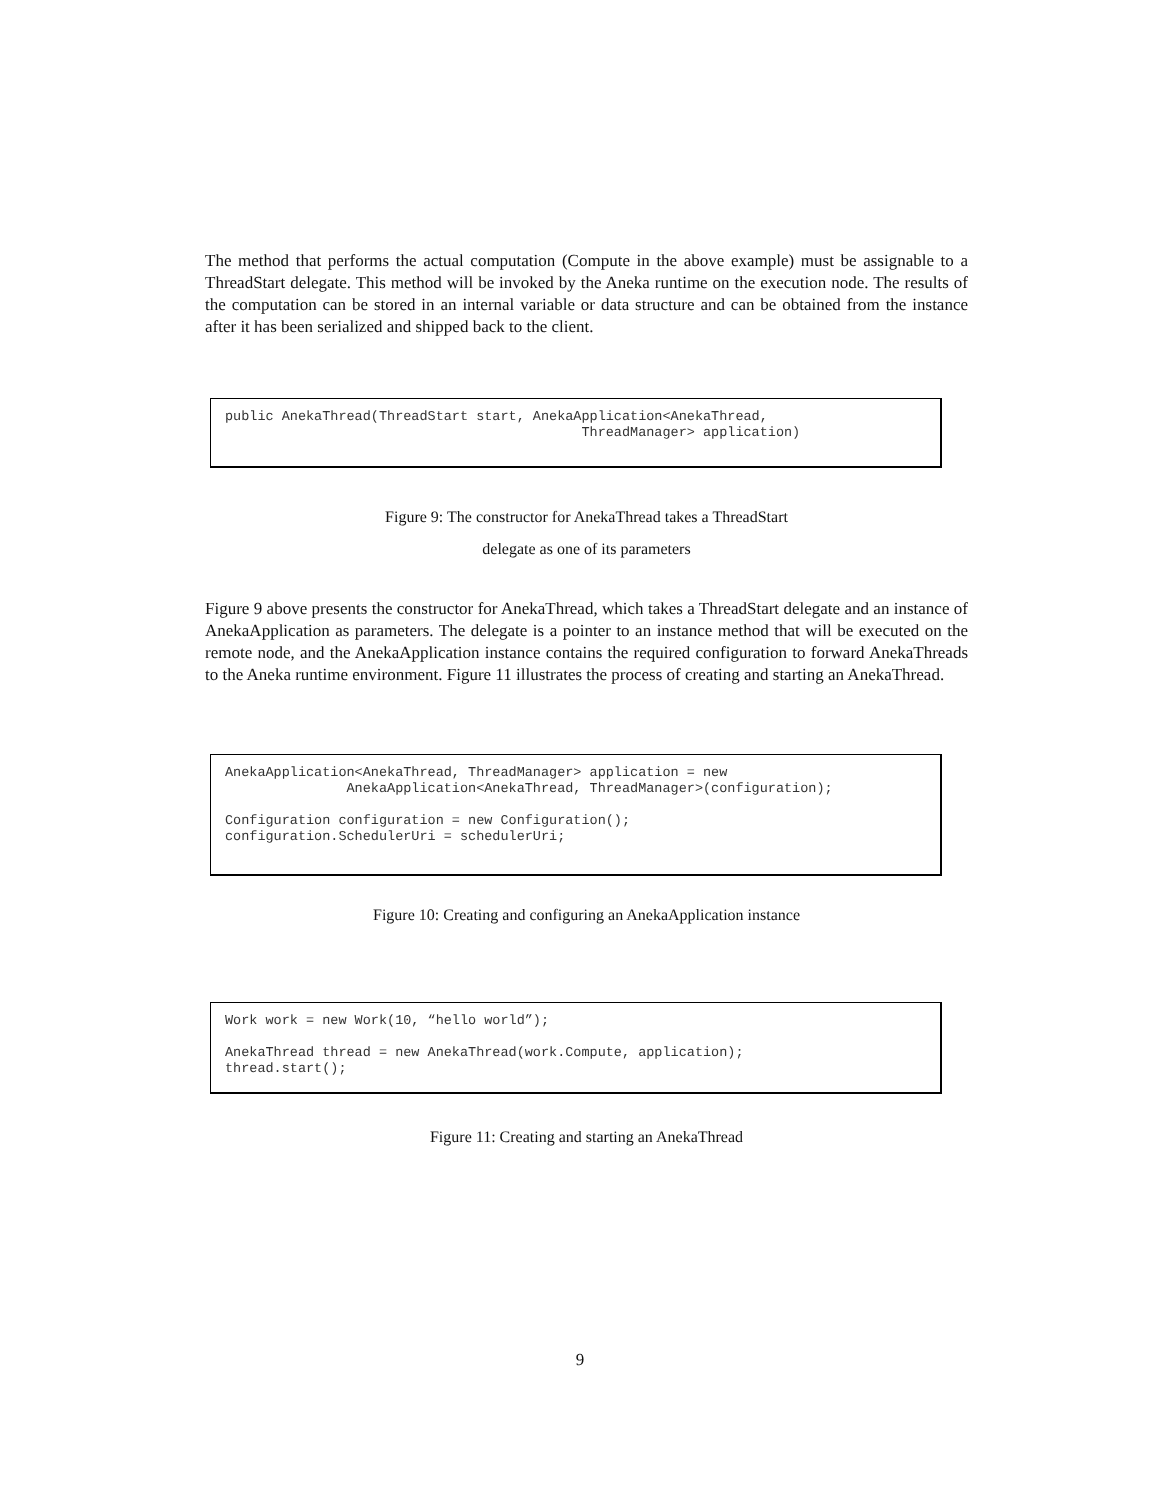The method that performs the actual computation (Compute in the above example) must be assignable to a ThreadStart delegate. This method will be invoked by the Aneka runtime on the execution node. The results of the computation can be stored in an internal variable or data structure and can be obtained from the instance after it has been serialized and shipped back to the client.
public AnekaThread(ThreadStart start, AnekaApplication<AnekaThread, ThreadManager> application)
Figure 9: The constructor for AnekaThread takes a ThreadStart
delegate as one of its parameters
Figure 9 above presents the constructor for AnekaThread, which takes a ThreadStart delegate and an instance of AnekaApplication as parameters. The delegate is a pointer to an instance method that will be executed on the remote node, and the AnekaApplication instance contains the required configuration to forward AnekaThreads to the Aneka runtime environment. Figure 11 illustrates the process of creating and starting an AnekaThread.
AnekaApplication<AnekaThread, ThreadManager> application = new AnekaApplication<AnekaThread, ThreadManager>(configuration); Configuration configuration = new Configuration(); configuration.SchedulerUri = schedulerUri;
Figure 10: Creating and configuring an AnekaApplication instance
Work work = new Work(10, “hello world”); AnekaThread thread = new AnekaThread(work.Compute, application); thread.start();
Figure 11: Creating and starting an AnekaThread
9